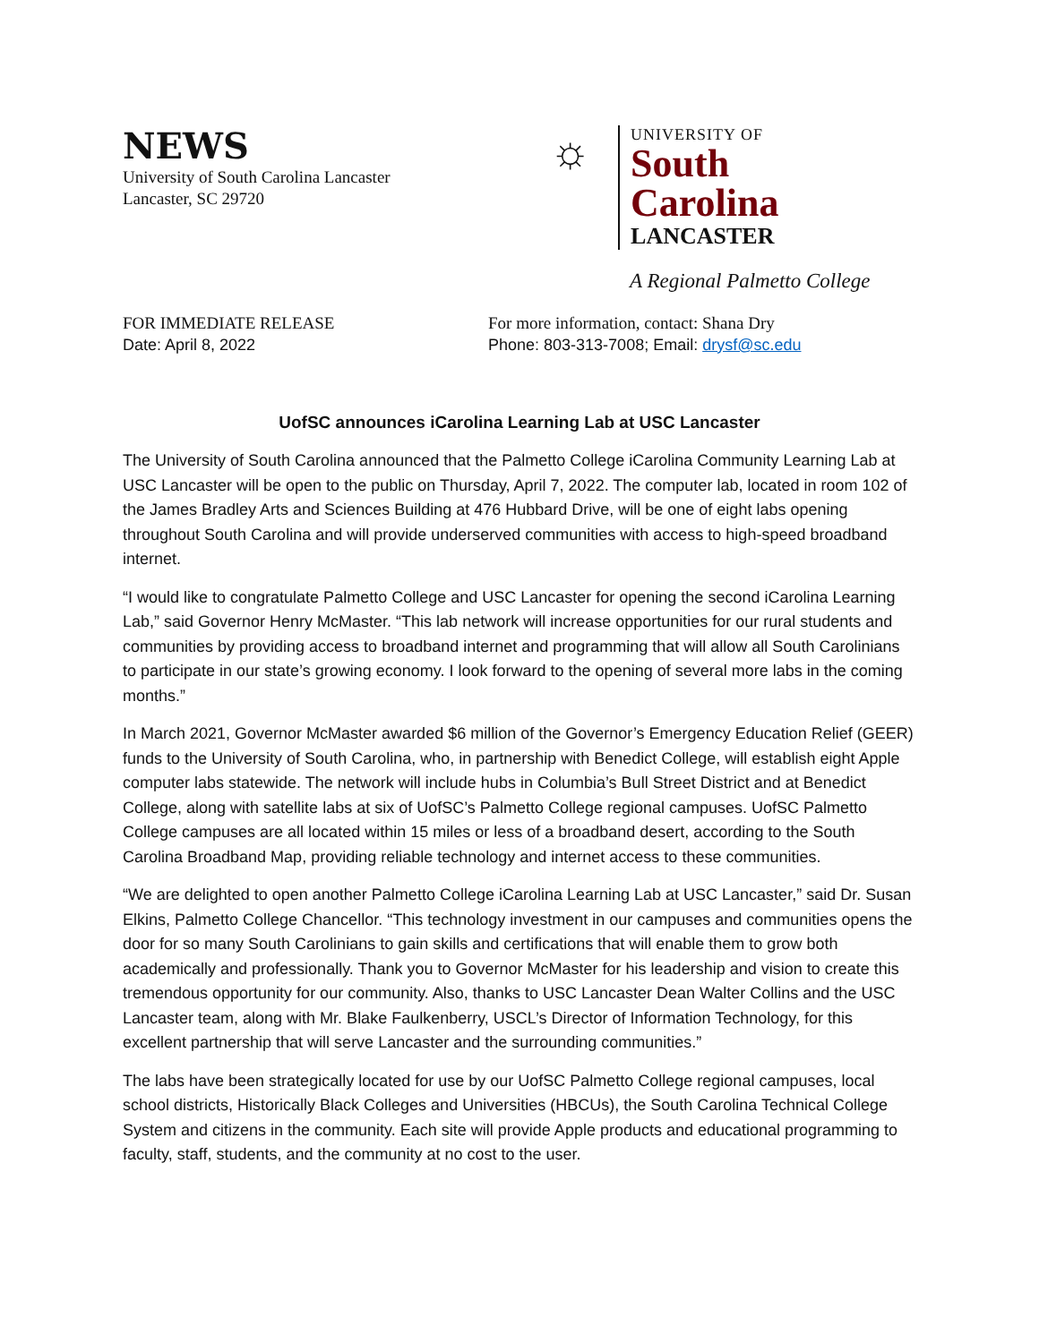NEWS
University of South Carolina Lancaster
Lancaster, SC 29720
☼
UNIVERSITY OF
South Carolina
LANCASTER
A Regional Palmetto College
FOR IMMEDIATE RELEASE
Date: April 8, 2022
For more information, contact: Shana Dry
Phone: 803-313-7008; Email: drysf@sc.edu
UofSC announces iCarolina Learning Lab at USC Lancaster
The University of South Carolina announced that the Palmetto College iCarolina Community Learning Lab at USC Lancaster will be open to the public on Thursday, April 7, 2022. The computer lab, located in room 102 of the James Bradley Arts and Sciences Building at 476 Hubbard Drive, will be one of eight labs opening throughout South Carolina and will provide underserved communities with access to high-speed broadband internet.
“I would like to congratulate Palmetto College and USC Lancaster for opening the second iCarolina Learning Lab,” said Governor Henry McMaster. “This lab network will increase opportunities for our rural students and communities by providing access to broadband internet and programming that will allow all South Carolinians to participate in our state’s growing economy. I look forward to the opening of several more labs in the coming months.”
In March 2021, Governor McMaster awarded $6 million of the Governor’s Emergency Education Relief (GEER) funds to the University of South Carolina, who, in partnership with Benedict College, will establish eight Apple computer labs statewide. The network will include hubs in Columbia’s Bull Street District and at Benedict College, along with satellite labs at six of UofSC’s Palmetto College regional campuses. UofSC Palmetto College campuses are all located within 15 miles or less of a broadband desert, according to the South Carolina Broadband Map, providing reliable technology and internet access to these communities.
“We are delighted to open another Palmetto College iCarolina Learning Lab at USC Lancaster,” said Dr. Susan Elkins, Palmetto College Chancellor. “This technology investment in our campuses and communities opens the door for so many South Carolinians to gain skills and certifications that will enable them to grow both academically and professionally. Thank you to Governor McMaster for his leadership and vision to create this tremendous opportunity for our community. Also, thanks to USC Lancaster Dean Walter Collins and the USC Lancaster team, along with Mr. Blake Faulkenberry, USCL’s Director of Information Technology, for this excellent partnership that will serve Lancaster and the surrounding communities.”
The labs have been strategically located for use by our UofSC Palmetto College regional campuses, local school districts, Historically Black Colleges and Universities (HBCUs), the South Carolina Technical College System and citizens in the community. Each site will provide Apple products and educational programming to faculty, staff, students, and the community at no cost to the user.